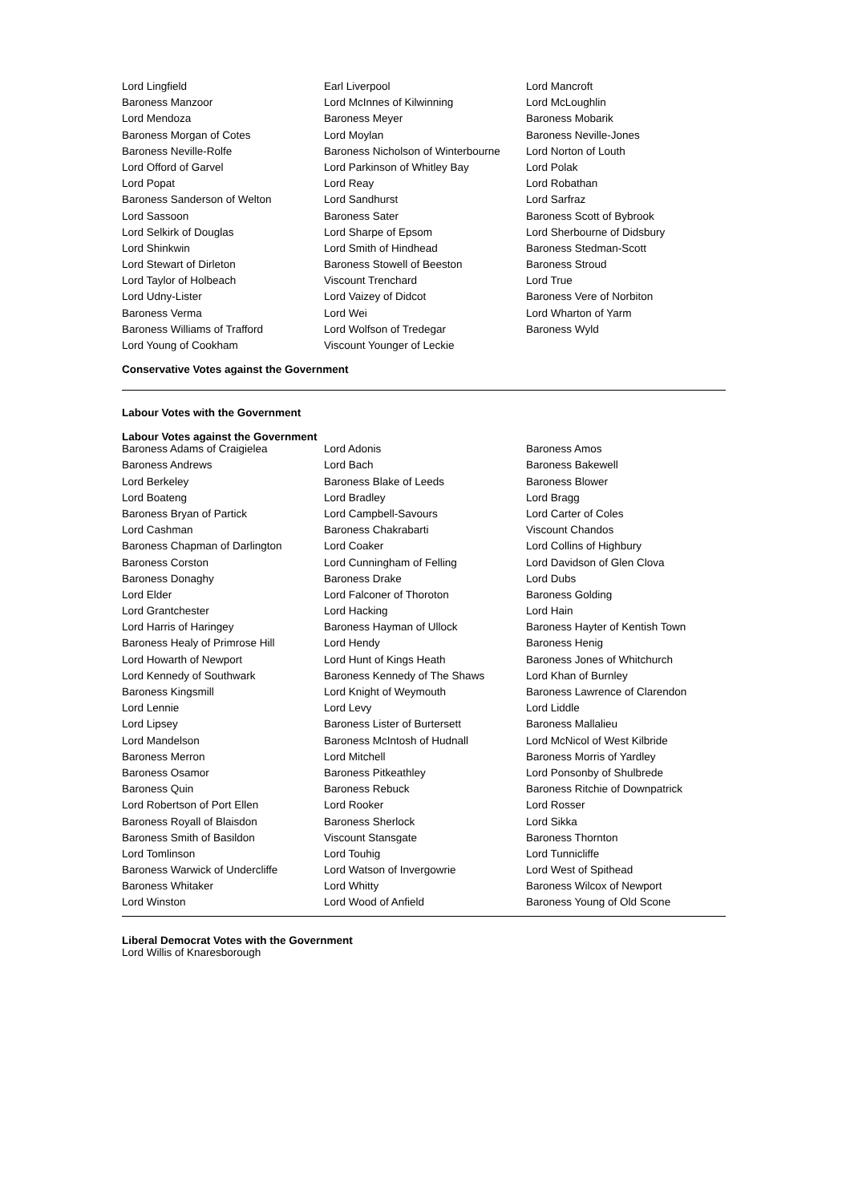| Lord Lingfield | Earl Liverpool | Lord Mancroft |
| Baroness Manzoor | Lord McInnes of Kilwinning | Lord McLoughlin |
| Lord Mendoza | Baroness Meyer | Baroness Mobarik |
| Baroness Morgan of Cotes | Lord Moylan | Baroness Neville-Jones |
| Baroness Neville-Rolfe | Baroness Nicholson of Winterbourne | Lord Norton of Louth |
| Lord Offord of Garvel | Lord Parkinson of Whitley Bay | Lord Polak |
| Lord Popat | Lord Reay | Lord Robathan |
| Baroness Sanderson of Welton | Lord Sandhurst | Lord Sarfraz |
| Lord Sassoon | Baroness Sater | Baroness Scott of Bybrook |
| Lord Selkirk of Douglas | Lord Sharpe of Epsom | Lord Sherbourne of Didsbury |
| Lord Shinkwin | Lord Smith of Hindhead | Baroness Stedman-Scott |
| Lord Stewart of Dirleton | Baroness Stowell of Beeston | Baroness Stroud |
| Lord Taylor of Holbeach | Viscount Trenchard | Lord True |
| Lord Udny-Lister | Lord Vaizey of Didcot | Baroness Vere of Norbiton |
| Baroness Verma | Lord Wei | Lord Wharton of Yarm |
| Baroness Williams of Trafford | Lord Wolfson of Tredegar | Baroness Wyld |
| Lord Young of Cookham | Viscount Younger of Leckie | |
Conservative Votes against the Government
Labour Votes with the Government
Labour Votes against the Government
| Baroness Adams of Craigielea | Lord Adonis | Baroness Amos |
| Baroness Andrews | Lord Bach | Baroness Bakewell |
| Lord Berkeley | Baroness Blake of Leeds | Baroness Blower |
| Lord Boateng | Lord Bradley | Lord Bragg |
| Baroness Bryan of Partick | Lord Campbell-Savours | Lord Carter of Coles |
| Lord Cashman | Baroness Chakrabarti | Viscount Chandos |
| Baroness Chapman of Darlington | Lord Coaker | Lord Collins of Highbury |
| Baroness Corston | Lord Cunningham of Felling | Lord Davidson of Glen Clova |
| Baroness Donaghy | Baroness Drake | Lord Dubs |
| Lord Elder | Lord Falconer of Thoroton | Baroness Golding |
| Lord Grantchester | Lord Hacking | Lord Hain |
| Lord Harris of Haringey | Baroness Hayman of Ullock | Baroness Hayter of Kentish Town |
| Baroness Healy of Primrose Hill | Lord Hendy | Baroness Henig |
| Lord Howarth of Newport | Lord Hunt of Kings Heath | Baroness Jones of Whitchurch |
| Lord Kennedy of Southwark | Baroness Kennedy of The Shaws | Lord Khan of Burnley |
| Baroness Kingsmill | Lord Knight of Weymouth | Baroness Lawrence of Clarendon |
| Lord Lennie | Lord Levy | Lord Liddle |
| Lord Lipsey | Baroness Lister of Burtersett | Baroness Mallalieu |
| Lord Mandelson | Baroness McIntosh of Hudnall | Lord McNicol of West Kilbride |
| Baroness Merron | Lord Mitchell | Baroness Morris of Yardley |
| Baroness Osamor | Baroness Pitkeathley | Lord Ponsonby of Shulbrede |
| Baroness Quin | Baroness Rebuck | Baroness Ritchie of Downpatrick |
| Lord Robertson of Port Ellen | Lord Rooker | Lord Rosser |
| Baroness Royall of Blaisdon | Baroness Sherlock | Lord Sikka |
| Baroness Smith of Basildon | Viscount Stansgate | Baroness Thornton |
| Lord Tomlinson | Lord Touhig | Lord Tunnicliffe |
| Baroness Warwick of Undercliffe | Lord Watson of Invergowrie | Lord West of Spithead |
| Baroness Whitaker | Lord Whitty | Baroness Wilcox of Newport |
| Lord Winston | Lord Wood of Anfield | Baroness Young of Old Scone |
Liberal Democrat Votes with the Government
Lord Willis of Knaresborough